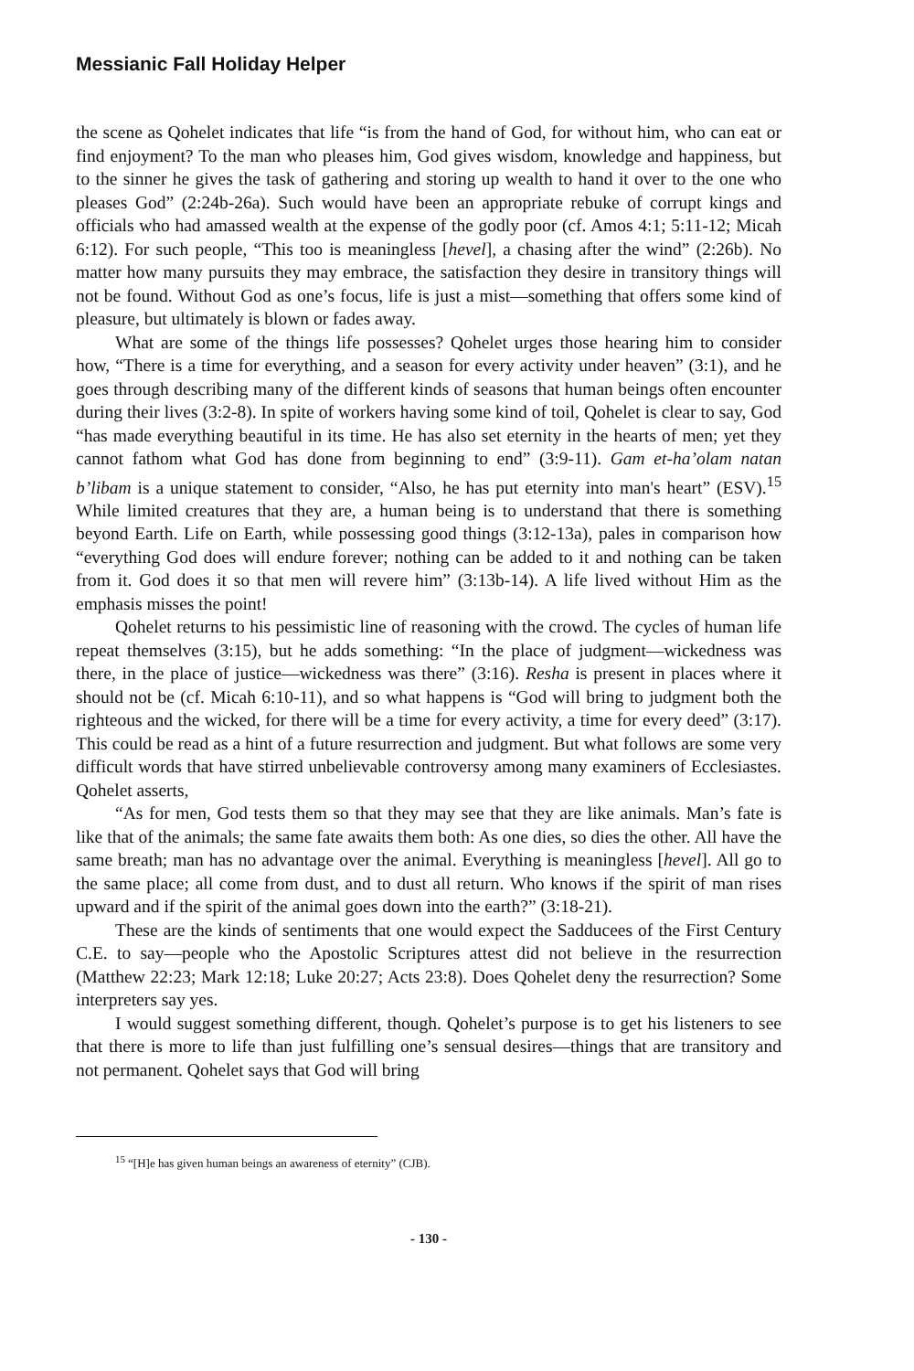Messianic Fall Holiday Helper
the scene as Qohelet indicates that life “is from the hand of God, for without him, who can eat or find enjoyment? To the man who pleases him, God gives wisdom, knowledge and happiness, but to the sinner he gives the task of gathering and storing up wealth to hand it over to the one who pleases God” (2:24b-26a). Such would have been an appropriate rebuke of corrupt kings and officials who had amassed wealth at the expense of the godly poor (cf. Amos 4:1; 5:11-12; Micah 6:12). For such people, “This too is meaningless [hevel], a chasing after the wind” (2:26b). No matter how many pursuits they may embrace, the satisfaction they desire in transitory things will not be found. Without God as one’s focus, life is just a mist—something that offers some kind of pleasure, but ultimately is blown or fades away.
What are some of the things life possesses? Qohelet urges those hearing him to consider how, “There is a time for everything, and a season for every activity under heaven” (3:1), and he goes through describing many of the different kinds of seasons that human beings often encounter during their lives (3:2-8). In spite of workers having some kind of toil, Qohelet is clear to say, God “has made everything beautiful in its time. He has also set eternity in the hearts of men; yet they cannot fathom what God has done from beginning to end” (3:9-11). Gam et-ha’olam natan b’libam is a unique statement to consider, “Also, he has put eternity into man's heart” (ESV).<sup>15</sup> While limited creatures that they are, a human being is to understand that there is something beyond Earth. Life on Earth, while possessing good things (3:12-13a), pales in comparison how “everything God does will endure forever; nothing can be added to it and nothing can be taken from it. God does it so that men will revere him” (3:13b-14). A life lived without Him as the emphasis misses the point!
Qohelet returns to his pessimistic line of reasoning with the crowd. The cycles of human life repeat themselves (3:15), but he adds something: “In the place of judgment—wickedness was there, in the place of justice—wickedness was there” (3:16). Resha is present in places where it should not be (cf. Micah 6:10-11), and so what happens is “God will bring to judgment both the righteous and the wicked, for there will be a time for every activity, a time for every deed” (3:17). This could be read as a hint of a future resurrection and judgment. But what follows are some very difficult words that have stirred unbelievable controversy among many examiners of Ecclesiastes. Qohelet asserts,
“As for men, God tests them so that they may see that they are like animals. Man’s fate is like that of the animals; the same fate awaits them both: As one dies, so dies the other. All have the same breath; man has no advantage over the animal. Everything is meaningless [hevel]. All go to the same place; all come from dust, and to dust all return. Who knows if the spirit of man rises upward and if the spirit of the animal goes down into the earth?” (3:18-21).
These are the kinds of sentiments that one would expect the Sadducees of the First Century C.E. to say—people who the Apostolic Scriptures attest did not believe in the resurrection (Matthew 22:23; Mark 12:18; Luke 20:27; Acts 23:8). Does Qohelet deny the resurrection? Some interpreters say yes.
I would suggest something different, though. Qohelet’s purpose is to get his listeners to see that there is more to life than just fulfilling one’s sensual desires—things that are transitory and not permanent. Qohelet says that God will bring
<sup>15</sup> “[H]e has given human beings an awareness of eternity” (CJB).
- 130 -